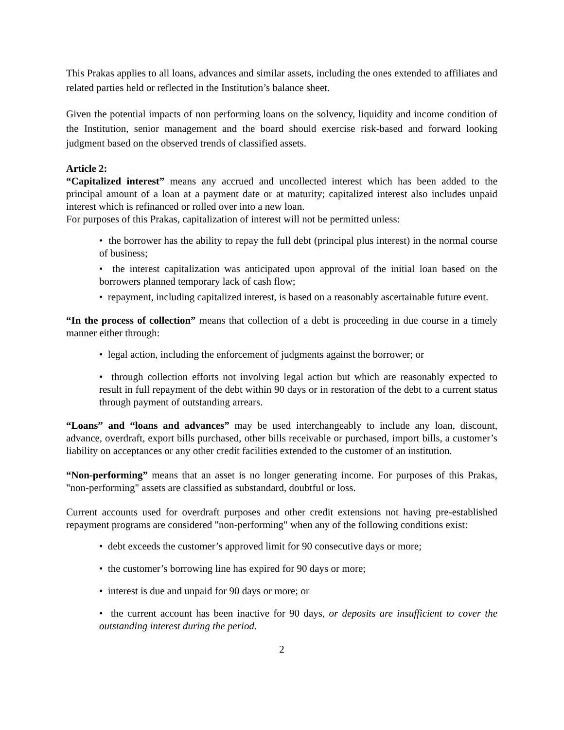This Prakas applies to all loans, advances and similar assets, including the ones extended to affiliates and related parties held or reflected in the Institution’s balance sheet.
Given the potential impacts of non performing loans on the solvency, liquidity and income condition of the Institution, senior management and the board should exercise risk-based and forward looking judgment based on the observed trends of classified assets.
Article 2:
“Capitalized interest” means any accrued and uncollected interest which has been added to the principal amount of a loan at a payment date or at maturity; capitalized interest also includes unpaid interest which is refinanced or rolled over into a new loan.
For purposes of this Prakas, capitalization of interest will not be permitted unless:
• the borrower has the ability to repay the full debt (principal plus interest) in the normal course of business;
• the interest capitalization was anticipated upon approval of the initial loan based on the borrowers planned temporary lack of cash flow;
• repayment, including capitalized interest, is based on a reasonably ascertainable future event.
“In the process of collection” means that collection of a debt is proceeding in due course in a timely manner either through:
• legal action, including the enforcement of judgments against the borrower; or
• through collection efforts not involving legal action but which are reasonably expected to result in full repayment of the debt within 90 days or in restoration of the debt to a current status through payment of outstanding arrears.
“Loans” and “loans and advances” may be used interchangeably to include any loan, discount, advance, overdraft, export bills purchased, other bills receivable or purchased, import bills, a customer’s liability on acceptances or any other credit facilities extended to the customer of an institution.
“Non-performing” means that an asset is no longer generating income. For purposes of this Prakas, "non-performing" assets are classified as substandard, doubtful or loss.
Current accounts used for overdraft purposes and other credit extensions not having pre-established repayment programs are considered "non-performing" when any of the following conditions exist:
• debt exceeds the customer’s approved limit for 90 consecutive days or more;
• the customer’s borrowing line has expired for 90 days or more;
• interest is due and unpaid for 90 days or more; or
• the current account has been inactive for 90 days, or deposits are insufficient to cover the outstanding interest during the period.
2